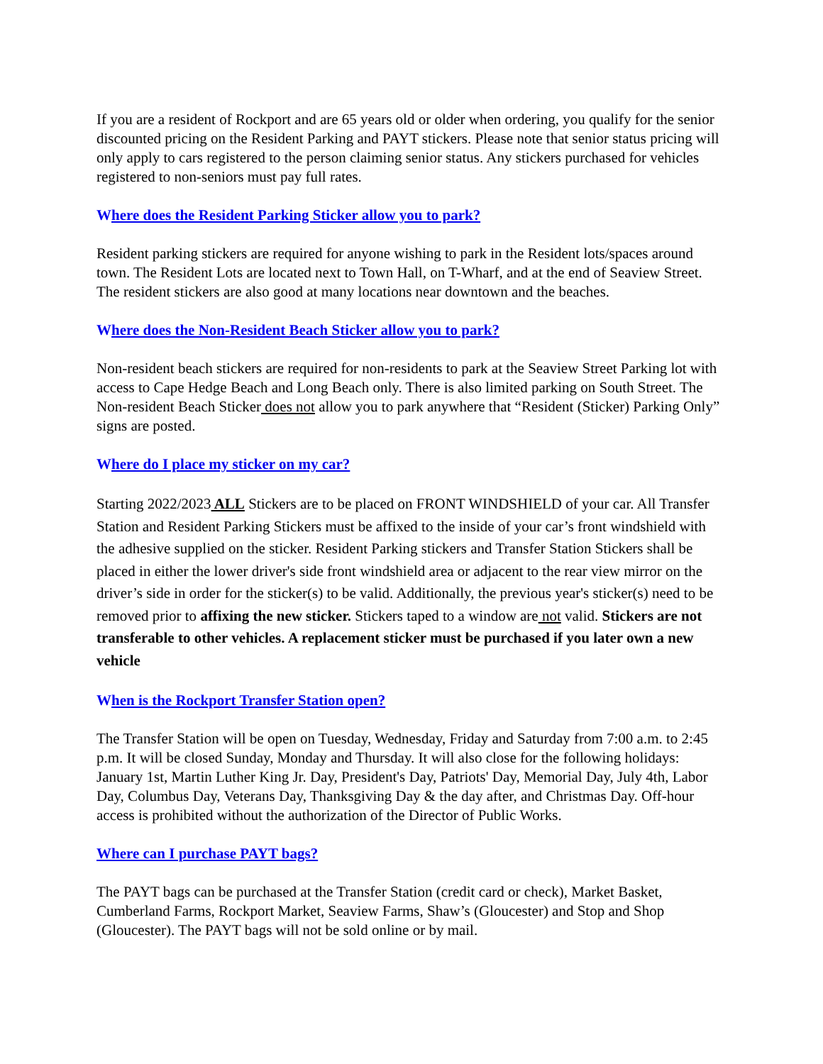If you are a resident of Rockport and are 65 years old or older when ordering, you qualify for the senior discounted pricing on the Resident Parking and PAYT stickers. Please note that senior status pricing will only apply to cars registered to the person claiming senior status. Any stickers purchased for vehicles registered to non-seniors must pay full rates.
Where does the Resident Parking Sticker allow you to park?
Resident parking stickers are required for anyone wishing to park in the Resident lots/spaces around town. The Resident Lots are located next to Town Hall, on T-Wharf, and at the end of Seaview Street. The resident stickers are also good at many locations near downtown and the beaches.
Where does the Non-Resident Beach Sticker allow you to park?
Non-resident beach stickers are required for non-residents to park at the Seaview Street Parking lot with access to Cape Hedge Beach and Long Beach only. There is also limited parking on South Street. The Non-resident Beach Sticker does not allow you to park anywhere that “Resident (Sticker) Parking Only” signs are posted.
Where do I place my sticker on my car?
Starting 2022/2023 ALL Stickers are to be placed on FRONT WINDSHIELD of your car. All Transfer Station and Resident Parking Stickers must be affixed to the inside of your car’s front windshield with the adhesive supplied on the sticker. Resident Parking stickers and Transfer Station Stickers shall be placed in either the lower driver's side front windshield area or adjacent to the rear view mirror on the driver’s side in order for the sticker(s) to be valid. Additionally, the previous year's sticker(s) need to be removed prior to affixing the new sticker. Stickers taped to a window are not valid. Stickers are not transferable to other vehicles. A replacement sticker must be purchased if you later own a new vehicle
When is the Rockport Transfer Station open?
The Transfer Station will be open on Tuesday, Wednesday, Friday and Saturday from 7:00 a.m. to 2:45 p.m. It will be closed Sunday, Monday and Thursday. It will also close for the following holidays: January 1st, Martin Luther King Jr. Day, President's Day, Patriots' Day, Memorial Day, July 4th, Labor Day, Columbus Day, Veterans Day, Thanksgiving Day & the day after, and Christmas Day. Off-hour access is prohibited without the authorization of the Director of Public Works.
Where can I purchase PAYT bags?
The PAYT bags can be purchased at the Transfer Station (credit card or check), Market Basket, Cumberland Farms, Rockport Market, Seaview Farms, Shaw’s (Gloucester) and Stop and Shop (Gloucester). The PAYT bags will not be sold online or by mail.